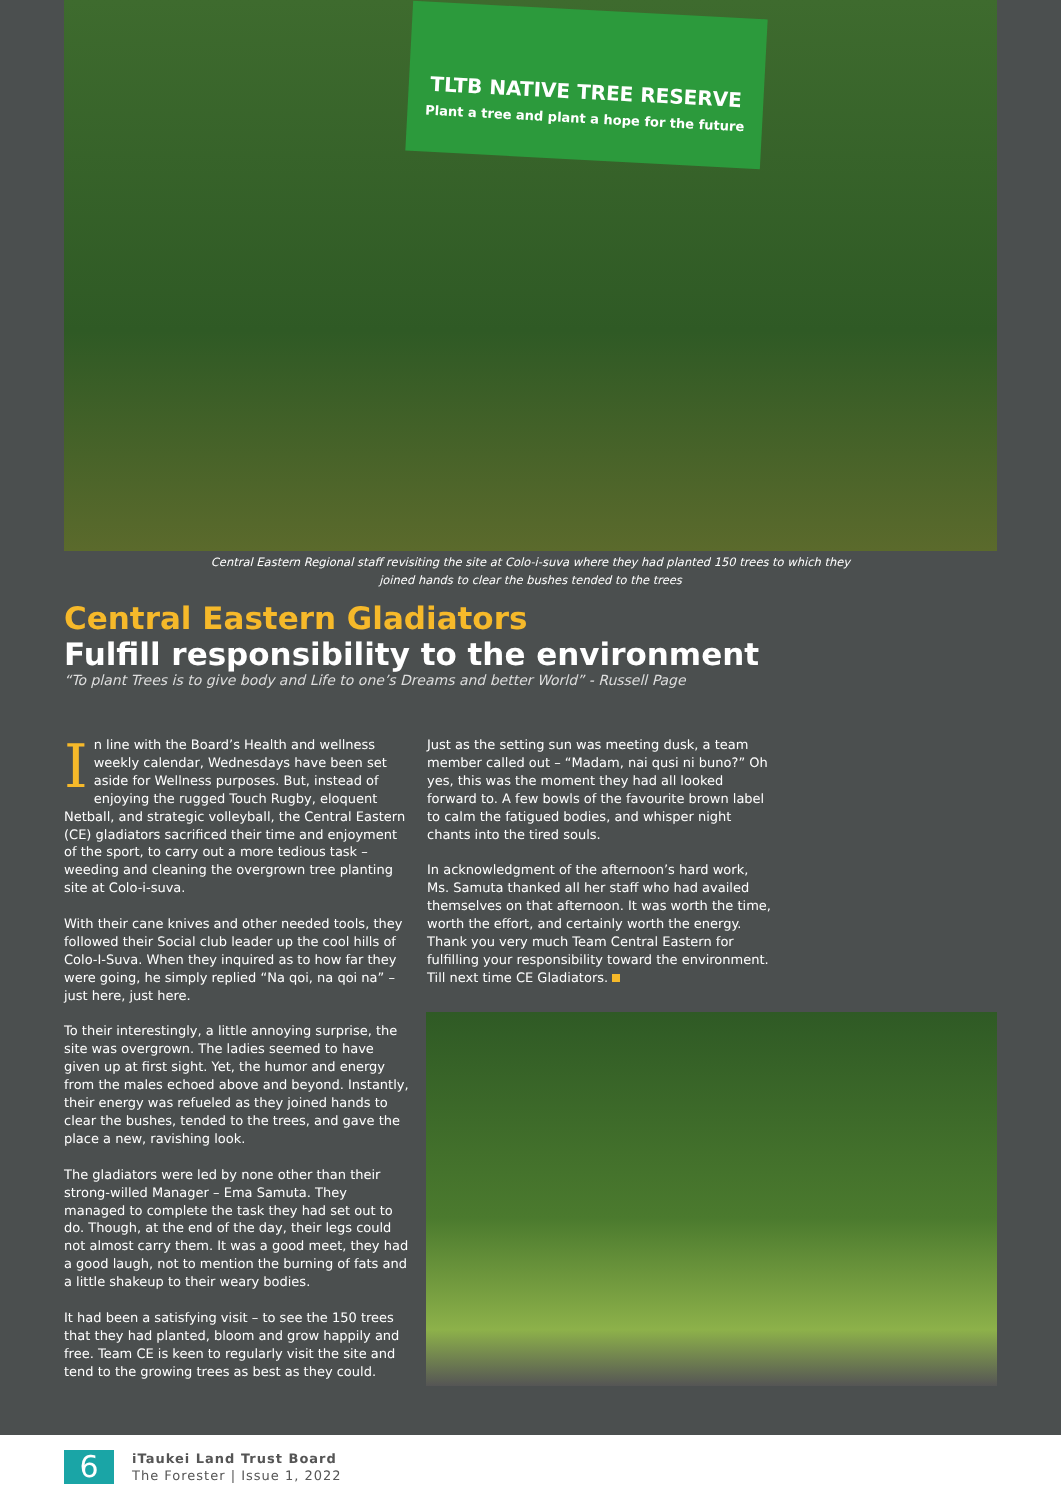TLTB NATIVE TREE RESERVE
Plant a tree and plant a hope for the future
Central Eastern Regional staff revisiting the site at Colo-i-suva where they had planted 150 trees to which they
joined hands to clear the bushes tended to the trees
Central Eastern Gladiators
Fulfill responsibility to the environment
“To plant Trees is to give body and Life to one’s Dreams and better World” - Russell Page
In line with the Board’s Health and wellness weekly calendar, Wednesdays have been set aside for Wellness purposes. But, instead of enjoying the rugged Touch Rugby, eloquent Netball, and strategic volleyball, the Central Eastern (CE) gladiators sacrificed their time and enjoyment of the sport, to carry out a more tedious task – weeding and cleaning the overgrown tree planting site at Colo-i-suva.
With their cane knives and other needed tools, they followed their Social club leader up the cool hills of Colo-I-Suva. When they inquired as to how far they were going, he simply replied “Na qoi, na qoi na” – just here, just here.
To their interestingly, a little annoying surprise, the site was overgrown. The ladies seemed to have given up at first sight. Yet, the humor and energy from the males echoed above and beyond. Instantly, their energy was refueled as they joined hands to clear the bushes, tended to the trees, and gave the place a new, ravishing look.
The gladiators were led by none other than their strong-willed Manager – Ema Samuta. They managed to complete the task they had set out to do. Though, at the end of the day, their legs could not almost carry them. It was a good meet, they had a good laugh, not to mention the burning of fats and a little shakeup to their weary bodies.
It had been a satisfying visit – to see the 150 trees that they had planted, bloom and grow happily and free. Team CE is keen to regularly visit the site and tend to the growing trees as best as they could.
Just as the setting sun was meeting dusk, a team member called out – “Madam, nai qusi ni buno?” Oh yes, this was the moment they had all looked forward to. A few bowls of the favourite brown label to calm the fatigued bodies, and whisper night chants into the tired souls.
In acknowledgment of the afternoon’s hard work, Ms. Samuta thanked all her staff who had availed themselves on that afternoon. It was worth the time, worth the effort, and certainly worth the energy. Thank you very much Team Central Eastern for fulfilling your responsibility toward the environment. Till next time CE Gladiators.
6
iTaukei Land Trust Board
The Forester | Issue 1, 2022